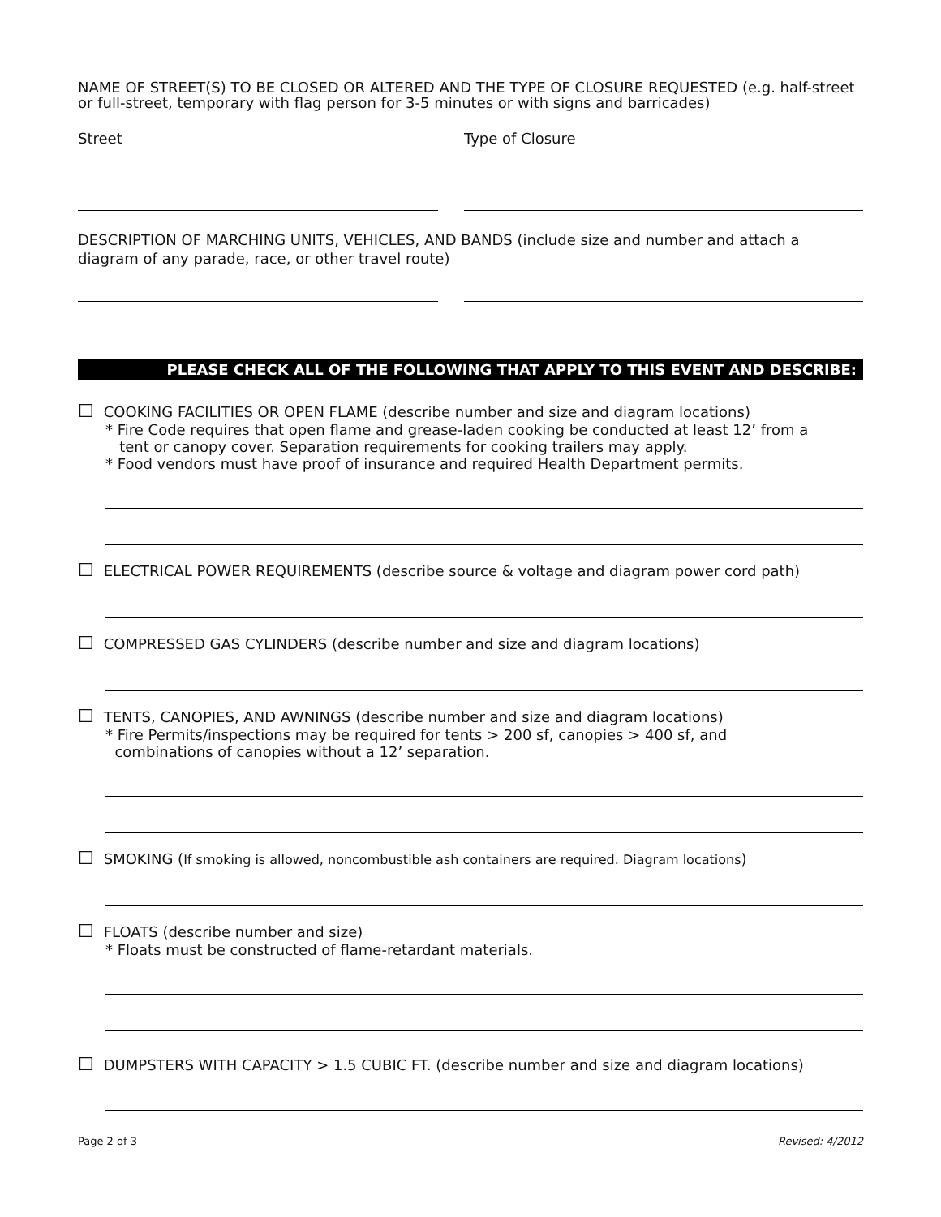NAME OF STREET(S) TO BE CLOSED OR ALTERED AND THE TYPE OF CLOSURE REQUESTED (e.g. half-street or full-street, temporary with flag person for 3-5 minutes or with signs and barricades)
Street Type of Closure
DESCRIPTION OF MARCHING UNITS, VEHICLES, AND BANDS (include size and number and attach a diagram of any parade, race, or other travel route)
PLEASE CHECK ALL OF THE FOLLOWING THAT APPLY TO THIS EVENT AND DESCRIBE:
☐ COOKING FACILITIES OR OPEN FLAME (describe number and size and diagram locations)
* Fire Code requires that open flame and grease-laden cooking be conducted at least 12’ from a
tent or canopy cover. Separation requirements for cooking trailers may apply.
* Food vendors must have proof of insurance and required Health Department permits.
☐ ELECTRICAL POWER REQUIREMENTS (describe source & voltage and diagram power cord path)
☐ COMPRESSED GAS CYLINDERS (describe number and size and diagram locations)
☐ TENTS, CANOPIES, AND AWNINGS (describe number and size and diagram locations)
* Fire Permits/inspections may be required for tents > 200 sf, canopies > 400 sf, and
combinations of canopies without a 12’ separation.
☐ SMOKING (If smoking is allowed, noncombustible ash containers are required. Diagram locations)
☐ FLOATS (describe number and size)
* Floats must be constructed of flame-retardant materials.
☐ DUMPSTERS WITH CAPACITY > 1.5 CUBIC FT. (describe number and size and diagram locations)
Page 2 of 3 Revised: 4/2012